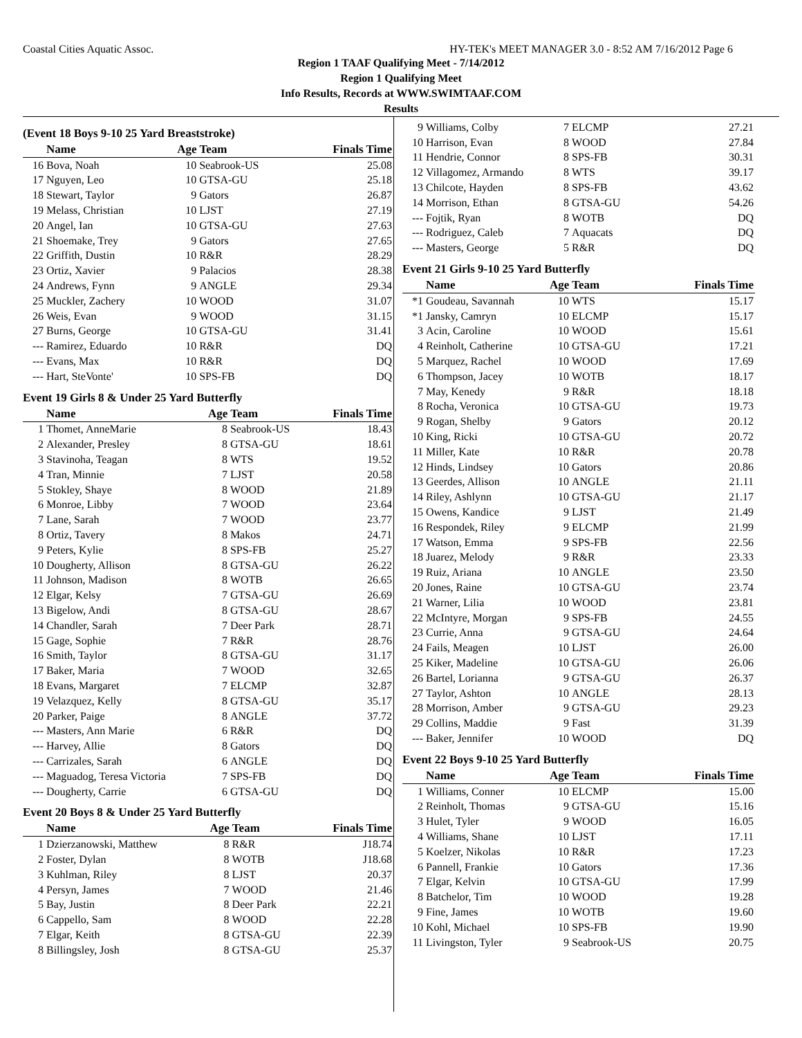Coastal Cities Aquatic Assoc. HY-TEK's MEET MANAGER 3.0 - 8:52 AM 7/16/2012 Page 6
Region 1 TAAF Qualifying Meet - 7/14/2012
Region 1 Qualifying Meet
Info Results, Records at WWW.SWIMTAAF.COM
Results
(Event 18 Boys 9-10 25 Yard Breaststroke)
| | Name | Age Team | | Finals Time |
| --- | --- | --- | --- | --- |
| 16 | Bova, Noah | 10 | Seabrook-US | 25.08 |
| 17 | Nguyen, Leo | 10 | GTSA-GU | 25.18 |
| 18 | Stewart, Taylor | 9 | Gators | 26.87 |
| 19 | Melass, Christian | 10 | LJST | 27.19 |
| 20 | Angel, Ian | 10 | GTSA-GU | 27.63 |
| 21 | Shoemake, Trey | 9 | Gators | 27.65 |
| 22 | Griffith, Dustin | 10 | R&R | 28.29 |
| 23 | Ortiz, Xavier | 9 | Palacios | 28.38 |
| 24 | Andrews, Fynn | 9 | ANGLE | 29.34 |
| 25 | Muckler, Zachery | 10 | WOOD | 31.07 |
| 26 | Weis, Evan | 9 | WOOD | 31.15 |
| 27 | Burns, George | 10 | GTSA-GU | 31.41 |
| --- | Ramirez, Eduardo | 10 | R&R | DQ |
| --- | Evans, Max | 10 | R&R | DQ |
| --- | Hart, SteVonte' | 10 | SPS-FB | DQ |
Event 19 Girls 8 & Under 25 Yard Butterfly
| | Name | Age Team | | Finals Time |
| --- | --- | --- | --- | --- |
| 1 | Thomet, AnneMarie | 8 | Seabrook-US | 18.43 |
| 2 | Alexander, Presley | 8 | GTSA-GU | 18.61 |
| 3 | Stavinoha, Teagan | 8 | WTS | 19.52 |
| 4 | Tran, Minnie | 7 | LJST | 20.58 |
| 5 | Stokley, Shaye | 8 | WOOD | 21.89 |
| 6 | Monroe, Libby | 7 | WOOD | 23.64 |
| 7 | Lane, Sarah | 7 | WOOD | 23.77 |
| 8 | Ortiz, Tavery | 8 | Makos | 24.71 |
| 9 | Peters, Kylie | 8 | SPS-FB | 25.27 |
| 10 | Dougherty, Allison | 8 | GTSA-GU | 26.22 |
| 11 | Johnson, Madison | 8 | WOTB | 26.65 |
| 12 | Elgar, Kelsy | 7 | GTSA-GU | 26.69 |
| 13 | Bigelow, Andi | 8 | GTSA-GU | 28.67 |
| 14 | Chandler, Sarah | 7 | Deer Park | 28.71 |
| 15 | Gage, Sophie | 7 | R&R | 28.76 |
| 16 | Smith, Taylor | 8 | GTSA-GU | 31.17 |
| 17 | Baker, Maria | 7 | WOOD | 32.65 |
| 18 | Evans, Margaret | 7 | ELCMP | 32.87 |
| 19 | Velazquez, Kelly | 8 | GTSA-GU | 35.17 |
| 20 | Parker, Paige | 8 | ANGLE | 37.72 |
| --- | Masters, Ann Marie | 6 | R&R | DQ |
| --- | Harvey, Allie | 8 | Gators | DQ |
| --- | Carrizales, Sarah | 6 | ANGLE | DQ |
| --- | Maguadog, Teresa Victoria | 7 | SPS-FB | DQ |
| --- | Dougherty, Carrie | 6 | GTSA-GU | DQ |
Event 20 Boys 8 & Under 25 Yard Butterfly
| | Name | Age Team | | Finals Time |
| --- | --- | --- | --- | --- |
| 1 | Dzierzanowski, Matthew | 8 | R&R | J18.74 |
| 2 | Foster, Dylan | 8 | WOTB | J18.68 |
| 3 | Kuhlman, Riley | 8 | LJST | 20.37 |
| 4 | Persyn, James | 7 | WOOD | 21.46 |
| 5 | Bay, Justin | 8 | Deer Park | 22.21 |
| 6 | Cappello, Sam | 8 | WOOD | 22.28 |
| 7 | Elgar, Keith | 8 | GTSA-GU | 22.39 |
| 8 | Billingsley, Josh | 8 | GTSA-GU | 25.37 |
| 9 | Williams, Colby | 7 | ELCMP | 27.21 |
| 10 | Harrison, Evan | 8 | WOOD | 27.84 |
| 11 | Hendrie, Connor | 8 | SPS-FB | 30.31 |
| 12 | Villagomez, Armando | 8 | WTS | 39.17 |
| 13 | Chilcote, Hayden | 8 | SPS-FB | 43.62 |
| 14 | Morrison, Ethan | 8 | GTSA-GU | 54.26 |
| --- | Fojtik, Ryan | 8 | WOTB | DQ |
| --- | Rodriguez, Caleb | 7 | Aquacats | DQ |
| --- | Masters, George | 5 | R&R | DQ |
Event 21 Girls 9-10 25 Yard Butterfly
| | Name | Age Team | | Finals Time |
| --- | --- | --- | --- | --- |
| *1 | Goudeau, Savannah | 10 | WTS | 15.17 |
| *1 | Jansky, Camryn | 10 | ELCMP | 15.17 |
| 3 | Acin, Caroline | 10 | WOOD | 15.61 |
| 4 | Reinholt, Catherine | 10 | GTSA-GU | 17.21 |
| 5 | Marquez, Rachel | 10 | WOOD | 17.69 |
| 6 | Thompson, Jacey | 10 | WOTB | 18.17 |
| 7 | May, Kenedy | 9 | R&R | 18.18 |
| 8 | Rocha, Veronica | 10 | GTSA-GU | 19.73 |
| 9 | Rogan, Shelby | 9 | Gators | 20.12 |
| 10 | King, Ricki | 10 | GTSA-GU | 20.72 |
| 11 | Miller, Kate | 10 | R&R | 20.78 |
| 12 | Hinds, Lindsey | 10 | Gators | 20.86 |
| 13 | Geerdes, Allison | 10 | ANGLE | 21.11 |
| 14 | Riley, Ashlynn | 10 | GTSA-GU | 21.17 |
| 15 | Owens, Kandice | 9 | LJST | 21.49 |
| 16 | Respondek, Riley | 9 | ELCMP | 21.99 |
| 17 | Watson, Emma | 9 | SPS-FB | 22.56 |
| 18 | Juarez, Melody | 9 | R&R | 23.33 |
| 19 | Ruiz, Ariana | 10 | ANGLE | 23.50 |
| 20 | Jones, Raine | 10 | GTSA-GU | 23.74 |
| 21 | Warner, Lilia | 10 | WOOD | 23.81 |
| 22 | McIntyre, Morgan | 9 | SPS-FB | 24.55 |
| 23 | Currie, Anna | 9 | GTSA-GU | 24.64 |
| 24 | Fails, Meagen | 10 | LJST | 26.00 |
| 25 | Kiker, Madeline | 10 | GTSA-GU | 26.06 |
| 26 | Bartel, Lorianna | 9 | GTSA-GU | 26.37 |
| 27 | Taylor, Ashton | 10 | ANGLE | 28.13 |
| 28 | Morrison, Amber | 9 | GTSA-GU | 29.23 |
| 29 | Collins, Maddie | 9 | Fast | 31.39 |
| --- | Baker, Jennifer | 10 | WOOD | DQ |
Event 22 Boys 9-10 25 Yard Butterfly
| | Name | Age Team | | Finals Time |
| --- | --- | --- | --- | --- |
| 1 | Williams, Conner | 10 | ELCMP | 15.00 |
| 2 | Reinholt, Thomas | 9 | GTSA-GU | 15.16 |
| 3 | Hulet, Tyler | 9 | WOOD | 16.05 |
| 4 | Williams, Shane | 10 | LJST | 17.11 |
| 5 | Koelzer, Nikolas | 10 | R&R | 17.23 |
| 6 | Pannell, Frankie | 10 | Gators | 17.36 |
| 7 | Elgar, Kelvin | 10 | GTSA-GU | 17.99 |
| 8 | Batchelor, Tim | 10 | WOOD | 19.28 |
| 9 | Fine, James | 10 | WOTB | 19.60 |
| 10 | Kohl, Michael | 10 | SPS-FB | 19.90 |
| 11 | Livingston, Tyler | 9 | Seabrook-US | 20.75 |